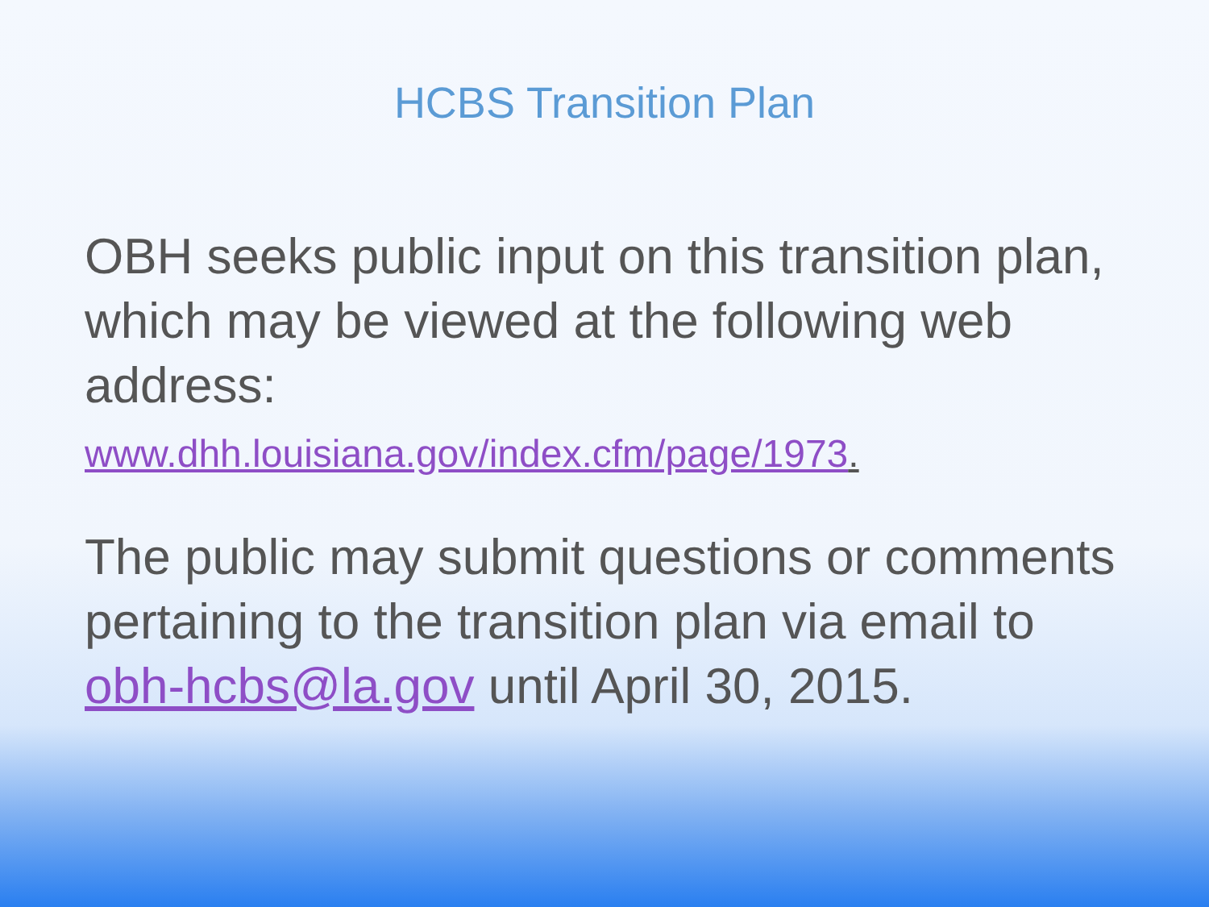HCBS Transition Plan
OBH seeks public input on this transition plan, which may be viewed at the following web address:
www.dhh.louisiana.gov/index.cfm/page/1973.
The public may submit questions or comments pertaining to the transition plan via email to obh-hcbs@la.gov until April 30, 2015.